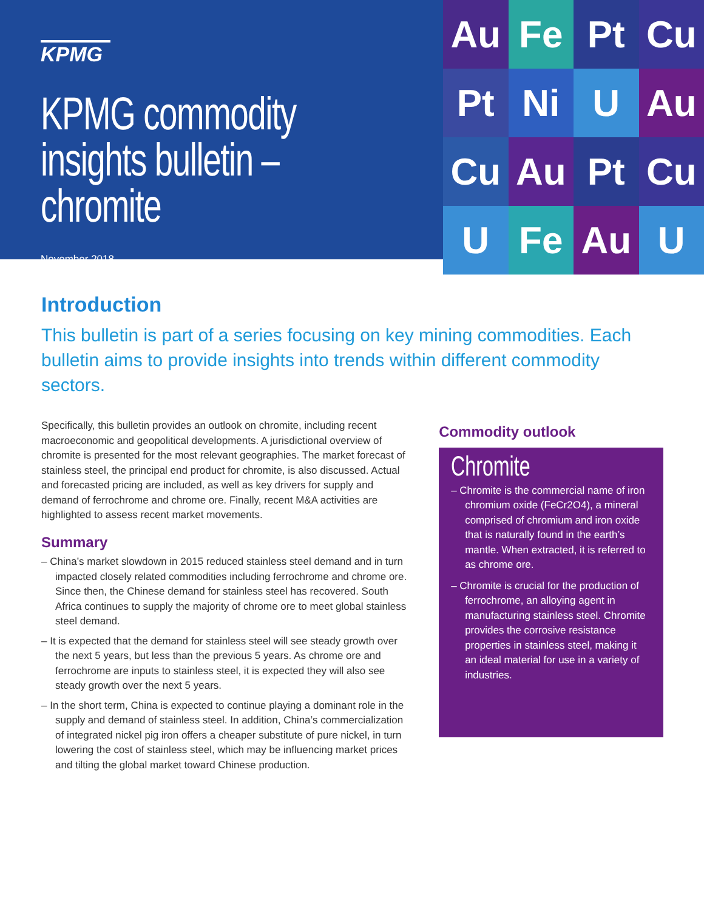KPMG
KPMG commodity insights bulletin – chromite
November 2018
Au
Fe
Pt
Cu
Pt
Ni
U
Au
Cu
Au
Pt
Cu
U
Fe
Au
U
Introduction
This bulletin is part of a series focusing on key mining commodities. Each bulletin aims to provide insights into trends within different commodity sectors.
Specifically, this bulletin provides an outlook on chromite, including recent macroeconomic and geopolitical developments. A jurisdictional overview of chromite is presented for the most relevant geographies. The market forecast of stainless steel, the principal end product for chromite, is also discussed. Actual and forecasted pricing are included, as well as key drivers for supply and demand of ferrochrome and chrome ore. Finally, recent M&A activities are highlighted to assess recent market movements.
Summary
– China’s market slowdown in 2015 reduced stainless steel demand and in turn impacted closely related commodities including ferrochrome and chrome ore. Since then, the Chinese demand for stainless steel has recovered. South Africa continues to supply the majority of chrome ore to meet global stainless steel demand.
– It is expected that the demand for stainless steel will see steady growth over the next 5 years, but less than the previous 5 years. As chrome ore and ferrochrome are inputs to stainless steel, it is expected they will also see steady growth over the next 5 years.
– In the short term, China is expected to continue playing a dominant role in the supply and demand of stainless steel. In addition, China’s commercialization of integrated nickel pig iron offers a cheaper substitute of pure nickel, in turn lowering the cost of stainless steel, which may be influencing market prices and tilting the global market toward Chinese production.
Commodity outlook
Chromite
– Chromite is the commercial name of iron chromium oxide (FeCr2O4), a mineral comprised of chromium and iron oxide that is naturally found in the earth’s mantle. When extracted, it is referred to as chrome ore.
– Chromite is crucial for the production of ferrochrome, an alloying agent in manufacturing stainless steel. Chromite provides the corrosive resistance properties in stainless steel, making it an ideal material for use in a variety of industries.